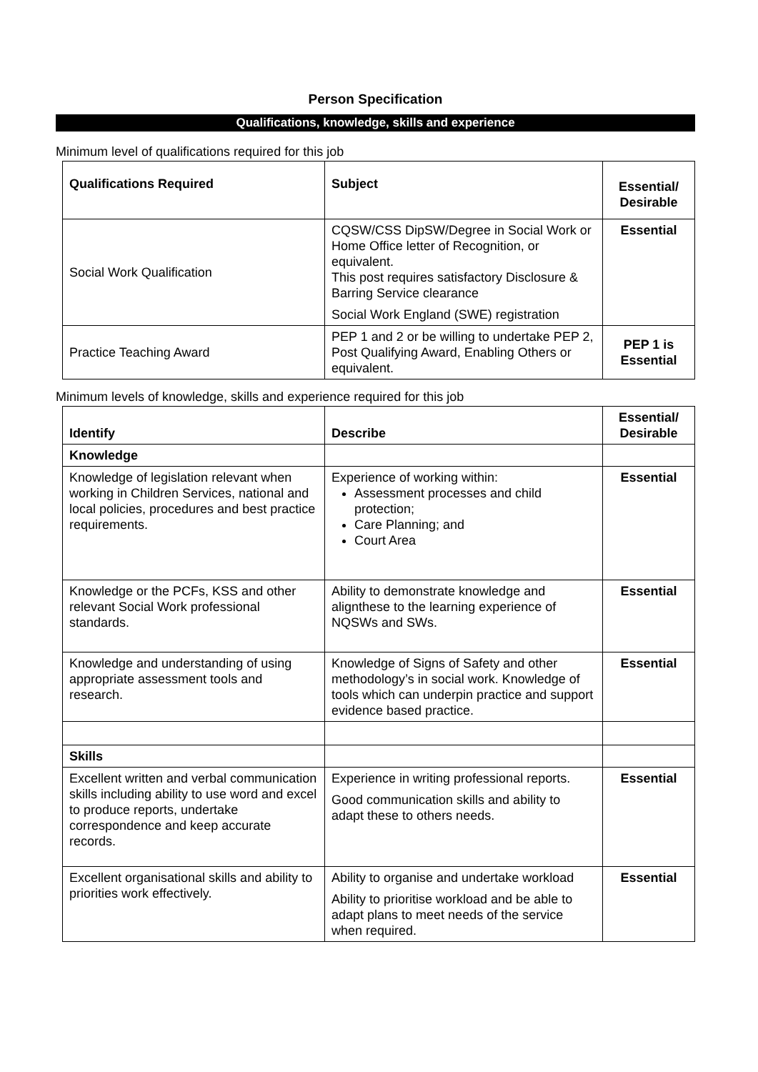Person Specification
Qualifications, knowledge, skills and experience
Minimum level of qualifications required for this job
| Qualifications Required | Subject | Essential/ Desirable |
| --- | --- | --- |
| Social Work Qualification | CQSW/CSS DipSW/Degree in Social Work or Home Office letter of Recognition, or equivalent. This post requires satisfactory Disclosure & Barring Service clearance Social Work England (SWE) registration | Essential |
| Practice Teaching Award | PEP 1 and 2 or be willing to undertake PEP 2, Post Qualifying Award, Enabling Others or equivalent. | PEP 1 is Essential |
Minimum levels of knowledge, skills and experience required for this job
| Identify | Describe | Essential/ Desirable |
| --- | --- | --- |
| Knowledge | | |
| Knowledge of legislation relevant when working in Children Services, national and local policies, procedures and best practice requirements. | Experience of working within: Assessment processes and child protection; Care Planning; and Court Area | Essential |
| Knowledge or the PCFs, KSS and other relevant Social Work professional standards. | Ability to demonstrate knowledge and alignthese to the learning experience of NQSWs and SWs. | Essential |
| Knowledge and understanding of using appropriate assessment tools and research. | Knowledge of Signs of Safety and other methodology’s in social work. Knowledge of tools which can underpin practice and support evidence based practice. | Essential |
| Skills | | |
| Excellent written and verbal communication skills including ability to use word and excel to produce reports, undertake correspondence and keep accurate records. | Experience in writing professional reports. Good communication skills and ability to adapt these to others needs. | Essential |
| Excellent organisational skills and ability to priorities work effectively. | Ability to organise and undertake workload Ability to prioritise workload and be able to adapt plans to meet needs of the service when required. | Essential |